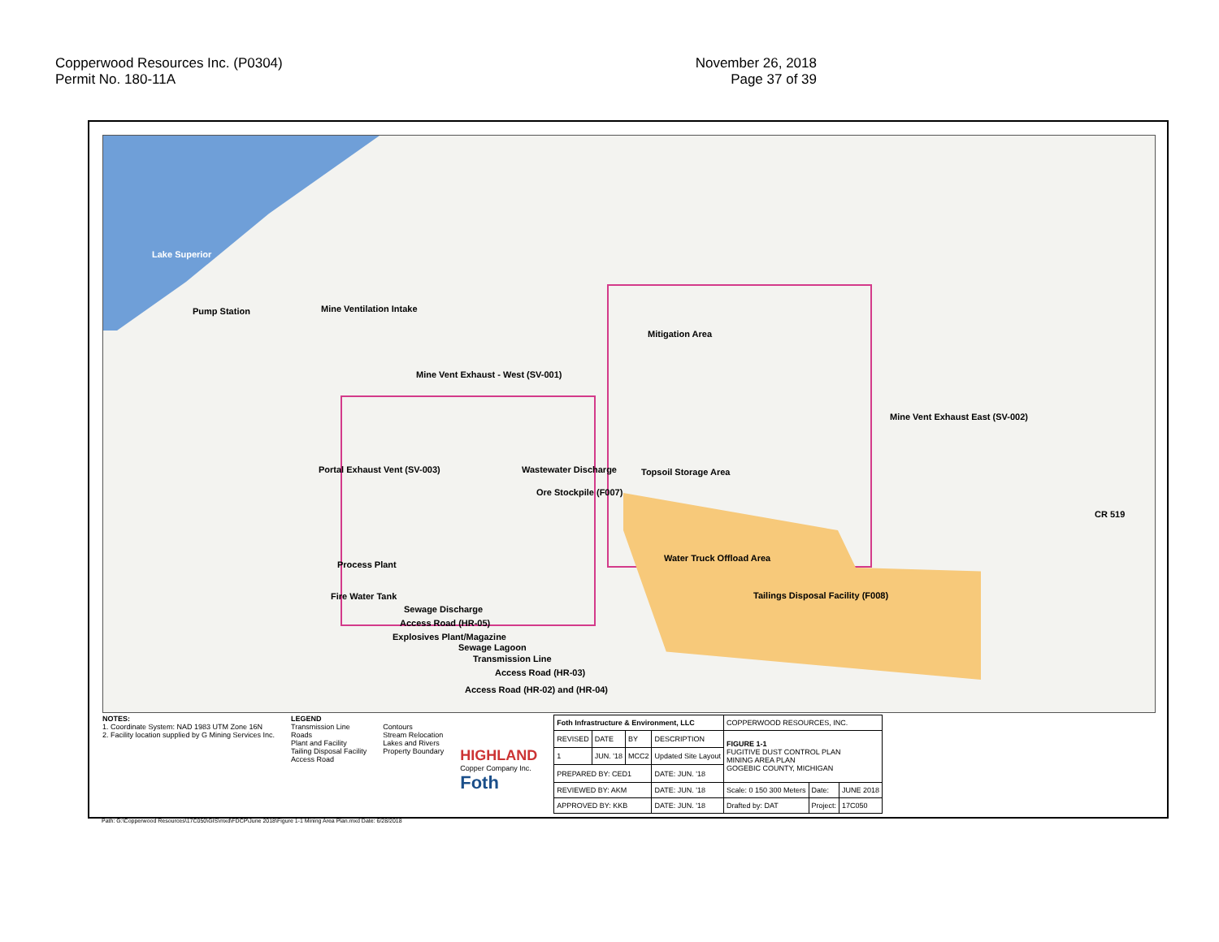Copperwood Resources Inc. (P0304)
Permit No. 180-11A
November 26, 2018
Page 37 of 39
Lake Superior
Pump Station Mine Ventilation Intake
Mitigation Area
Mine Vent Exhaust - West (SV-001)
Mine Vent Exhaust East (SV-002)
Portal Exhaust Vent (SV-003) Wastewater Discharge
Ore Stockpile (F007)
Topsoil Storage Area
Water Truck Offload Area
Process Plant
Fire Water Tank Tailings Disposal Facility (F008)
Sewage Discharge
Access Road (HR-05)
Explosives Plant/Magazine
Sewage Lagoon
Transmission Line
Access Road (HR-03)
Access Road (HR-02) and (HR-04)
CR 519
NOTES:
1. Coordinate System: NAD 1983 UTM Zone 16N
2. Facility location supplied by G Mining Services Inc.
LEGEND
Transmission Line
Roads
Plant and Facility
Tailing Disposal Facility
Access Road
Contours
Stream Relocation
Lakes and Rivers
Property Boundary
HIGHLAND
Copper Company Inc.
Foth
| Foth Infrastructure & Environment, LLC | | | | COPPERWOOD RESOURCES, INC. | | |
| REVISED | DATE | BY | DESCRIPTION | FIGURE 1-1 FUGITIVE DUST CONTROL PLAN MINING AREA PLAN GOGEBIC COUNTY, MICHIGAN | | |
| 1 | JUN. '18 | MCC2 | Updated Site Layout | | | |
| PREPARED BY: CED1 | | | DATE: JUN. '18 | | | |
| REVIEWED BY: AKM | | | DATE: JUN. '18 | Scale: 0 150 300 Meters | Date: | JUNE 2018 |
| APPROVED BY: KKB | | | DATE: JUN. '18 | Drafted by: DAT | Project: | 17C050 |
Path: G:\Copperwood Resources\17C050\GIS\mxd\FDCP\June 2018\Figure 1-1 Mining Area Plan.mxd Date: 6/28/2018